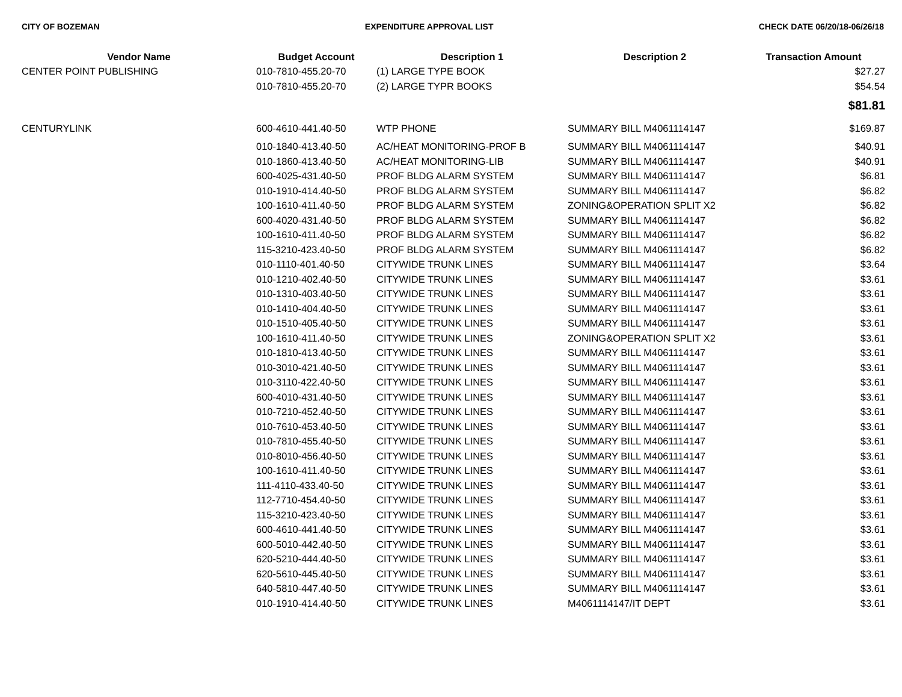CITY OF BOZEMAN EXPENDITURE APPROVAL LIST CHECK DATE 06/20/18-06/26/18
| Vendor Name | Budget Account | Description 1 | Description 2 | Transaction Amount |
| --- | --- | --- | --- | --- |
| CENTER POINT PUBLISHING | 010-7810-455.20-70 | (1) LARGE TYPE BOOK | | $27.27 |
| | 010-7810-455.20-70 | (2) LARGE TYPR BOOKS | | $54.54 |
| | | | | $81.81 |
| CENTURYLINK | 600-4610-441.40-50 | WTP PHONE | SUMMARY BILL M4061114147 | $169.87 |
| | 010-1840-413.40-50 | AC/HEAT MONITORING-PROF B | SUMMARY BILL M4061114147 | $40.91 |
| | 010-1860-413.40-50 | AC/HEAT MONITORING-LIB | SUMMARY BILL M4061114147 | $40.91 |
| | 600-4025-431.40-50 | PROF BLDG ALARM SYSTEM | SUMMARY BILL M4061114147 | $6.81 |
| | 010-1910-414.40-50 | PROF BLDG ALARM SYSTEM | SUMMARY BILL M4061114147 | $6.82 |
| | 100-1610-411.40-50 | PROF BLDG ALARM SYSTEM | ZONING&OPERATION SPLIT X2 | $6.82 |
| | 600-4020-431.40-50 | PROF BLDG ALARM SYSTEM | SUMMARY BILL M4061114147 | $6.82 |
| | 100-1610-411.40-50 | PROF BLDG ALARM SYSTEM | SUMMARY BILL M4061114147 | $6.82 |
| | 115-3210-423.40-50 | PROF BLDG ALARM SYSTEM | SUMMARY BILL M4061114147 | $6.82 |
| | 010-1110-401.40-50 | CITYWIDE TRUNK LINES | SUMMARY BILL M4061114147 | $3.64 |
| | 010-1210-402.40-50 | CITYWIDE TRUNK LINES | SUMMARY BILL M4061114147 | $3.61 |
| | 010-1310-403.40-50 | CITYWIDE TRUNK LINES | SUMMARY BILL M4061114147 | $3.61 |
| | 010-1410-404.40-50 | CITYWIDE TRUNK LINES | SUMMARY BILL M4061114147 | $3.61 |
| | 010-1510-405.40-50 | CITYWIDE TRUNK LINES | SUMMARY BILL M4061114147 | $3.61 |
| | 100-1610-411.40-50 | CITYWIDE TRUNK LINES | ZONING&OPERATION SPLIT X2 | $3.61 |
| | 010-1810-413.40-50 | CITYWIDE TRUNK LINES | SUMMARY BILL M4061114147 | $3.61 |
| | 010-3010-421.40-50 | CITYWIDE TRUNK LINES | SUMMARY BILL M4061114147 | $3.61 |
| | 010-3110-422.40-50 | CITYWIDE TRUNK LINES | SUMMARY BILL M4061114147 | $3.61 |
| | 600-4010-431.40-50 | CITYWIDE TRUNK LINES | SUMMARY BILL M4061114147 | $3.61 |
| | 010-7210-452.40-50 | CITYWIDE TRUNK LINES | SUMMARY BILL M4061114147 | $3.61 |
| | 010-7610-453.40-50 | CITYWIDE TRUNK LINES | SUMMARY BILL M4061114147 | $3.61 |
| | 010-7810-455.40-50 | CITYWIDE TRUNK LINES | SUMMARY BILL M4061114147 | $3.61 |
| | 010-8010-456.40-50 | CITYWIDE TRUNK LINES | SUMMARY BILL M4061114147 | $3.61 |
| | 100-1610-411.40-50 | CITYWIDE TRUNK LINES | SUMMARY BILL M4061114147 | $3.61 |
| | 111-4110-433.40-50 | CITYWIDE TRUNK LINES | SUMMARY BILL M4061114147 | $3.61 |
| | 112-7710-454.40-50 | CITYWIDE TRUNK LINES | SUMMARY BILL M4061114147 | $3.61 |
| | 115-3210-423.40-50 | CITYWIDE TRUNK LINES | SUMMARY BILL M4061114147 | $3.61 |
| | 600-4610-441.40-50 | CITYWIDE TRUNK LINES | SUMMARY BILL M4061114147 | $3.61 |
| | 600-5010-442.40-50 | CITYWIDE TRUNK LINES | SUMMARY BILL M4061114147 | $3.61 |
| | 620-5210-444.40-50 | CITYWIDE TRUNK LINES | SUMMARY BILL M4061114147 | $3.61 |
| | 620-5610-445.40-50 | CITYWIDE TRUNK LINES | SUMMARY BILL M4061114147 | $3.61 |
| | 640-5810-447.40-50 | CITYWIDE TRUNK LINES | SUMMARY BILL M4061114147 | $3.61 |
| | 010-1910-414.40-50 | CITYWIDE TRUNK LINES | M4061114147/IT DEPT | $3.61 |